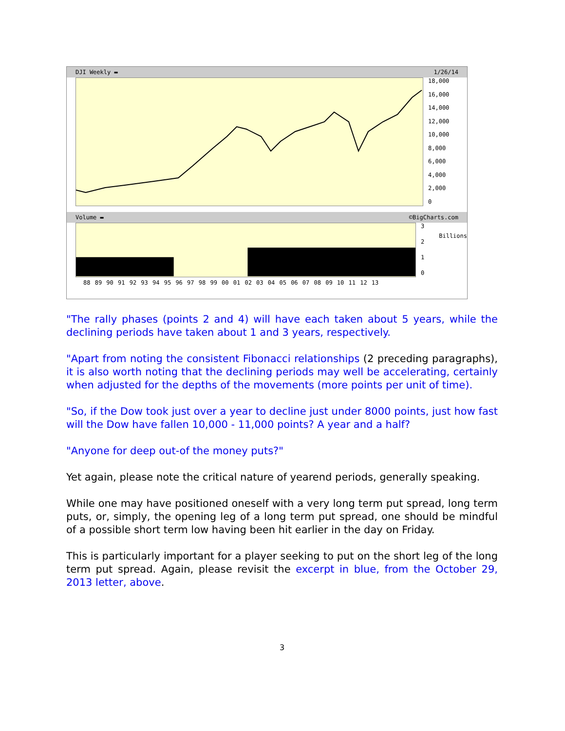DJI Weekly ▬ 1/26/14
18,000
16,000
14,000
12,000
10,000
8,000
6,000
4,000
2,000
0
Volume ▬ ©BigCharts.com
3210
Billions
88 89 90 91 92 93 94 95 96 97 98 99 00 01 02 03 04 05 06 07 08 09 10 11 12 13
"The rally phases (points 2 and 4) will have each taken about 5 years, while the declining periods have taken about 1 and 3 years, respectively.
"Apart from noting the consistent Fibonacci relationships (2 preceding paragraphs), it is also worth noting that the declining periods may well be accelerating, certainly when adjusted for the depths of the movements (more points per unit of time).
"So, if the Dow took just over a year to decline just under 8000 points, just how fast will the Dow have fallen 10,000 - 11,000 points? A year and a half?
"Anyone for deep out-of the money puts?"
Yet again, please note the critical nature of yearend periods, generally speaking.
While one may have positioned oneself with a very long term put spread, long term puts, or, simply, the opening leg of a long term put spread, one should be mindful of a possible short term low having been hit earlier in the day on Friday.
This is particularly important for a player seeking to put on the short leg of the long term put spread. Again, please revisit the excerpt in blue, from the October 29, 2013 letter, above.
3